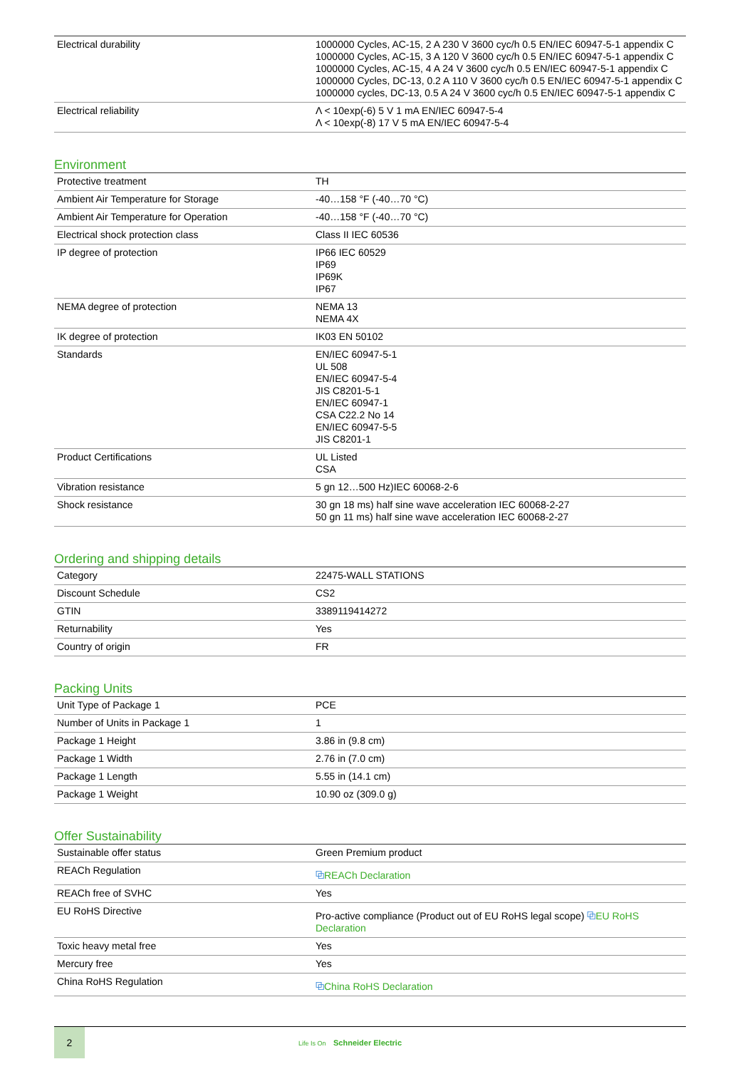| Electrical durability | 1000000 Cycles, AC-15, 2 A 230 V 3600 cyc/h 0.5 EN/IEC 60947-5-1 appendix C 1000000 Cycles, AC-15, 3 A 120 V 3600 cyc/h 0.5 EN/IEC 60947-5-1 appendix C 1000000 Cycles, AC-15, 4 A 24 V 3600 cyc/h 0.5 EN/IEC 60947-5-1 appendix C 1000000 Cycles, DC-13, 0.2 A 110 V 3600 cyc/h 0.5 EN/IEC 60947-5-1 appendix C 1000000 cycles, DC-13, 0.5 A 24 V 3600 cyc/h 0.5 EN/IEC 60947-5-1 appendix C |
| Electrical reliability | Λ < 10exp(-6) 5 V 1 mA EN/IEC 60947-5-4 Λ < 10exp(-8) 17 V 5 mA EN/IEC 60947-5-4 |
Environment
| Protective treatment | TH |
| Ambient Air Temperature for Storage | -40…158 °F (-40…70 °C) |
| Ambient Air Temperature for Operation | -40…158 °F (-40…70 °C) |
| Electrical shock protection class | Class II IEC 60536 |
| IP degree of protection | IP66 IEC 60529 IP69 IP69K IP67 |
| NEMA degree of protection | NEMA 13 NEMA 4X |
| IK degree of protection | IK03 EN 50102 |
| Standards | EN/IEC 60947-5-1 UL 508 EN/IEC 60947-5-4 JIS C8201-5-1 EN/IEC 60947-1 CSA C22.2 No 14 EN/IEC 60947-5-5 JIS C8201-1 |
| Product Certifications | UL Listed CSA |
| Vibration resistance | 5 gn 12…500 Hz)IEC 60068-2-6 |
| Shock resistance | 30 gn 18 ms) half sine wave acceleration IEC 60068-2-27 50 gn 11 ms) half sine wave acceleration IEC 60068-2-27 |
Ordering and shipping details
| Category | 22475-WALL STATIONS |
| Discount Schedule | CS2 |
| GTIN | 3389119414272 |
| Returnability | Yes |
| Country of origin | FR |
Packing Units
| Unit Type of Package 1 | PCE |
| Number of Units in Package 1 | 1 |
| Package 1 Height | 3.86 in (9.8 cm) |
| Package 1 Width | 2.76 in (7.0 cm) |
| Package 1 Length | 5.55 in (14.1 cm) |
| Package 1 Weight | 10.90 oz (309.0 g) |
Offer Sustainability
| Sustainable offer status | Green Premium product |
| REACh Regulation | ⧉ REACh Declaration |
| REACh free of SVHC | Yes |
| EU RoHS Directive | Pro-active compliance (Product out of EU RoHS legal scope) ⧉ EU RoHS Declaration |
| Toxic heavy metal free | Yes |
| Mercury free | Yes |
| China RoHS Regulation | ⧉ China RoHS Declaration |
2
Life Is On Schneider Electric